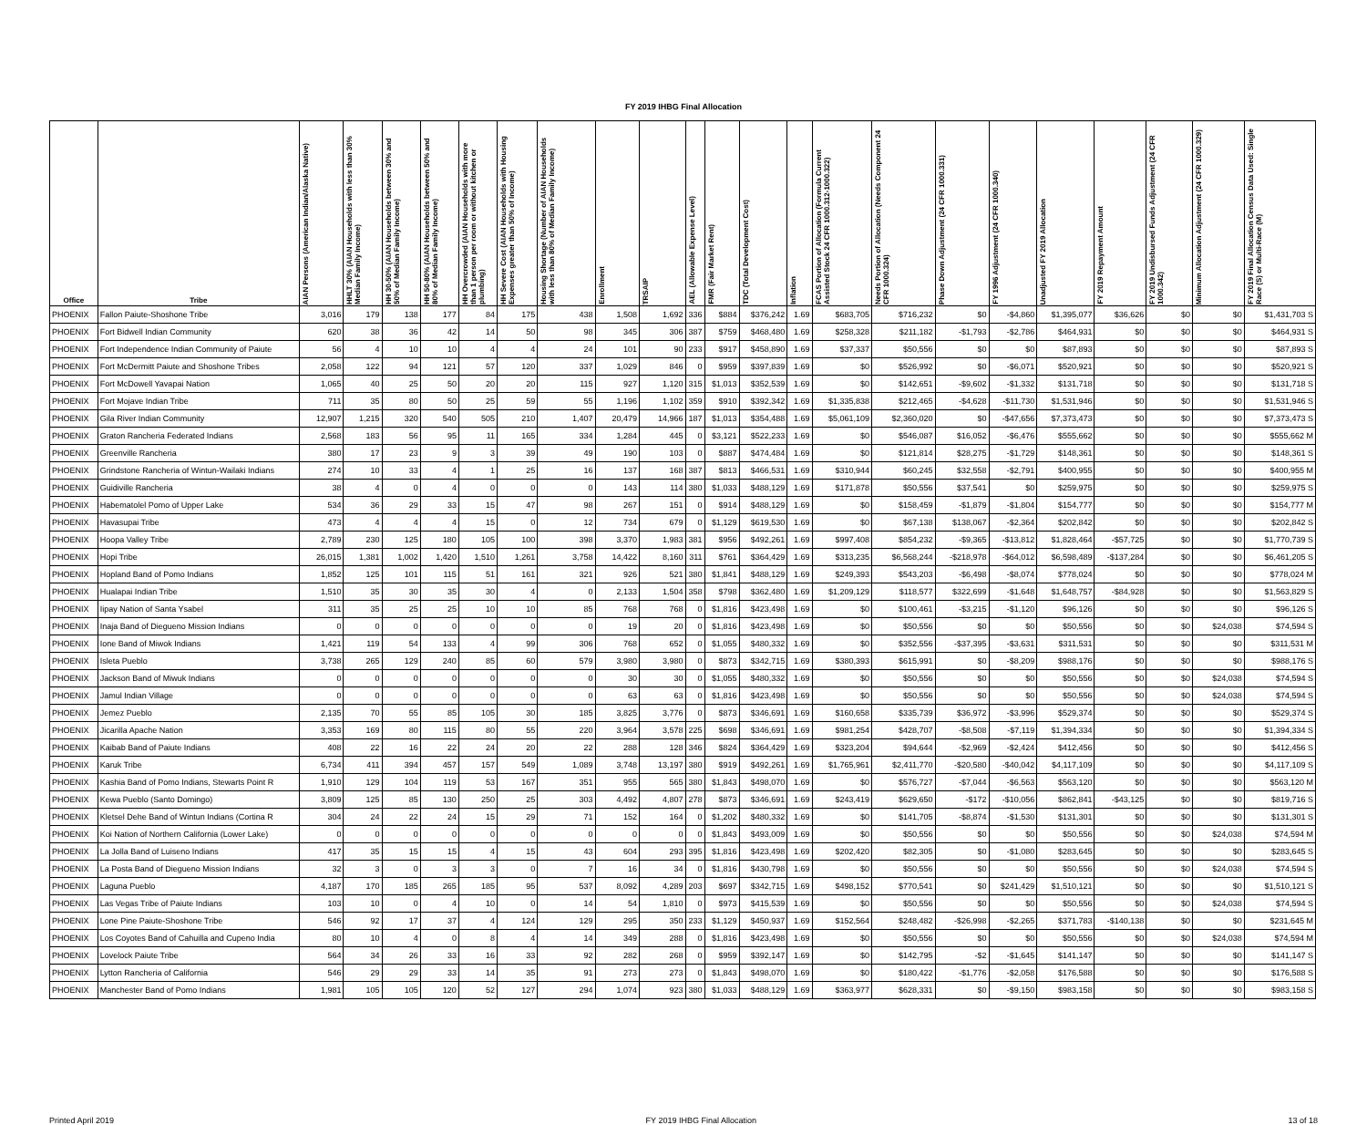FY 2019 IHBG Final Allocation
| Office | Tribe | AIAN Persons (American Indian/Alaska Native) | HHLT 30% (AIAN Households with less than 30% Median Family Income) | HH 30-50% (AIAN Households between 30% and 50% of Median Family Income) | HH 50-80% (AIAN Households between 50% and 80% of Median Family Income) | HH Overcrowded (AIAN Households with more than 1 person per room or without kitchen or plumbing) | HH Severe Cost (AIAN Households with Housing Expenses greater than 50% of Income) | Housing Shortage (Number of AIAN Households with less than 80% of Median Family Income) | Enrollment | TRSAIP | AEL (Allowable Expense Level) | FMR (Fair Market Rent) | TDC (Total Development Cost) | Inflation | FCAS Portion of Allocation (Formula Current Assisted Stock 24 CFR 1000.312-1000.322) | Needs Portion of Allocation (Needs Component 24 CFR 1000.324) | Phase Down Adjustment (24 CFR 1000.331) | FY 1996 Adjustment (24 CFR 1000.340) | Unadjusted FY 2019 Allocation | FY 2019 Repayment Amount | FY 2019 Undisbursed Funds Adjustment (24 CFR 1000.342) | Minimum Allocation Adjustment (24 CFR 1000.329) | FY 2019 Final Allocation Census Data Used: Single Race (S) or Multi-Race (M) |
| --- | --- | --- | --- | --- | --- | --- | --- | --- | --- | --- | --- | --- | --- | --- | --- | --- | --- | --- | --- | --- | --- | --- | --- |
| PHOENIX | Fallon Paiute-Shoshone Tribe | 3,016 | 179 | 138 | 177 | 84 | 175 | 438 | 1,508 | 1,692 | 336 | $884 | $376,242 | 1.69 | $683,705 | $716,232 | $0 | -$4,860 | $1,395,077 | $36,626 | $0 | $0 | $1,431,703 S |
| PHOENIX | Fort Bidwell Indian Community | 620 | 38 | 36 | 42 | 14 | 50 | 98 | 345 | 306 | 387 | $759 | $468,480 | 1.69 | $258,328 | $211,182 | -$1,793 | -$2,786 | $464,931 | $0 | $0 | $0 | $464,931 S |
| PHOENIX | Fort Independence Indian Community of Paiute | 56 | 4 | 10 | 10 | 4 | 4 | 24 | 101 | 90 | 233 | $917 | $458,890 | 1.69 | $37,337 | $50,556 | $0 | $0 | $87,893 | $0 | $0 | $0 | $87,893 S |
| PHOENIX | Fort McDermitt Paiute and Shoshone Tribes | 2,058 | 122 | 94 | 121 | 57 | 120 | 337 | 1,029 | 846 | 0 | $959 | $397,839 | 1.69 | $0 | $526,992 | $0 | -$6,071 | $520,921 | $0 | $0 | $0 | $520,921 S |
| PHOENIX | Fort McDowell Yavapai Nation | 1,065 | 40 | 25 | 50 | 20 | 20 | 115 | 927 | 1,120 | 315 | $1,013 | $352,539 | 1.69 | $0 | $142,651 | -$9,602 | -$1,332 | $131,718 | $0 | $0 | $0 | $131,718 S |
| PHOENIX | Fort Mojave Indian Tribe | 711 | 35 | 80 | 50 | 25 | 59 | 55 | 1,196 | 1,102 | 359 | $910 | $392,342 | 1.69 | $1,335,838 | $212,465 | -$4,628 | -$11,730 | $1,531,946 | $0 | $0 | $0 | $1,531,946 S |
| PHOENIX | Gila River Indian Community | 12,907 | 1,215 | 320 | 540 | 505 | 210 | 1,407 | 20,479 | 14,966 | 187 | $1,013 | $354,488 | 1.69 | $5,061,109 | $2,360,020 | $0 | -$47,656 | $7,373,473 | $0 | $0 | $0 | $7,373,473 S |
| PHOENIX | Graton Rancheria Federated Indians | 2,568 | 183 | 56 | 95 | 11 | 165 | 334 | 1,284 | 445 | 0 | $3,121 | $522,233 | 1.69 | $0 | $546,087 | $16,052 | -$6,476 | $555,662 | $0 | $0 | $0 | $555,662 M |
| PHOENIX | Greenville Rancheria | 380 | 17 | 23 | 9 | 3 | 39 | 49 | 190 | 103 | 0 | $887 | $474,484 | 1.69 | $0 | $121,814 | $28,275 | -$1,729 | $148,361 | $0 | $0 | $0 | $148,361 S |
| PHOENIX | Grindstone Rancheria of Wintun-Wailaki Indians | 274 | 10 | 33 | 4 | 1 | 25 | 16 | 137 | 168 | 387 | $813 | $466,531 | 1.69 | $310,944 | $60,245 | $32,558 | -$2,791 | $400,955 | $0 | $0 | $0 | $400,955 M |
| PHOENIX | Guidiville Rancheria | 38 | 4 | 0 | 4 | 0 | 0 | 0 | 143 | 114 | 380 | $1,033 | $488,129 | 1.69 | $171,878 | $50,556 | $37,541 | $0 | $259,975 | $0 | $0 | $0 | $259,975 S |
| PHOENIX | Habematolel Pomo of Upper Lake | 534 | 36 | 29 | 33 | 15 | 47 | 98 | 267 | 151 | 0 | $914 | $488,129 | 1.69 | $0 | $158,459 | -$1,879 | -$1,804 | $154,777 | $0 | $0 | $0 | $154,777 M |
| PHOENIX | Havasupai Tribe | 473 | 4 | 4 | 4 | 15 | 0 | 12 | 734 | 679 | 0 | $1,129 | $619,530 | 1.69 | $0 | $67,138 | $138,067 | -$2,364 | $202,842 | $0 | $0 | $0 | $202,842 S |
| PHOENIX | Hoopa Valley Tribe | 2,789 | 230 | 125 | 180 | 105 | 100 | 398 | 3,370 | 1,983 | 381 | $956 | $492,261 | 1.69 | $997,408 | $854,232 | -$9,365 | -$13,812 | $1,828,464 | -$57,725 | $0 | $0 | $1,770,739 S |
| PHOENIX | Hopi Tribe | 26,015 | 1,381 | 1,002 | 1,420 | 1,510 | 1,261 | 3,758 | 14,422 | 8,160 | 311 | $761 | $364,429 | 1.69 | $313,235 | $6,568,244 | -$218,978 | -$64,012 | $6,598,489 | -$137,284 | $0 | $0 | $6,461,205 S |
| PHOENIX | Hopland Band of Pomo Indians | 1,852 | 125 | 101 | 115 | 51 | 161 | 321 | 926 | 521 | 380 | $1,841 | $488,129 | 1.69 | $249,393 | $543,203 | -$6,498 | -$8,074 | $778,024 | $0 | $0 | $0 | $778,024 M |
| PHOENIX | Hualapai Indian Tribe | 1,510 | 35 | 30 | 35 | 30 | 4 | 0 | 2,133 | 1,504 | 358 | $798 | $362,480 | 1.69 | $1,209,129 | $118,577 | $322,699 | -$1,648 | $1,648,757 | -$84,928 | $0 | $0 | $1,563,829 S |
| PHOENIX | Iipay Nation of Santa Ysabel | 311 | 35 | 25 | 25 | 10 | 10 | 85 | 768 | 768 | 0 | $1,816 | $423,498 | 1.69 | $0 | $100,461 | -$3,215 | -$1,120 | $96,126 | $0 | $0 | $0 | $96,126 S |
| PHOENIX | Inaja Band of Diegueno Mission Indians | 0 | 0 | 0 | 0 | 0 | 0 | 0 | 19 | 20 | 0 | $1,816 | $423,498 | 1.69 | $0 | $50,556 | $0 | $0 | $50,556 | $0 | $0 | $24,038 | $74,594 S |
| PHOENIX | Ione Band of Miwok Indians | 1,421 | 119 | 54 | 133 | 4 | 99 | 306 | 768 | 652 | 0 | $1,055 | $480,332 | 1.69 | $0 | $352,556 | -$37,395 | -$3,631 | $311,531 | $0 | $0 | $0 | $311,531 M |
| PHOENIX | Isleta Pueblo | 3,738 | 265 | 129 | 240 | 85 | 60 | 579 | 3,980 | 3,980 | 0 | $873 | $342,715 | 1.69 | $380,393 | $615,991 | $0 | -$8,209 | $988,176 | $0 | $0 | $0 | $988,176 S |
| PHOENIX | Jackson Band of Miwuk Indians | 0 | 0 | 0 | 0 | 0 | 0 | 0 | 30 | 30 | 0 | $1,055 | $480,332 | 1.69 | $0 | $50,556 | $0 | $0 | $50,556 | $0 | $0 | $24,038 | $74,594 S |
| PHOENIX | Jamul Indian Village | 0 | 0 | 0 | 0 | 0 | 0 | 0 | 63 | 63 | 0 | $1,816 | $423,498 | 1.69 | $0 | $50,556 | $0 | $0 | $50,556 | $0 | $0 | $24,038 | $74,594 S |
| PHOENIX | Jemez Pueblo | 2,135 | 70 | 55 | 85 | 105 | 30 | 185 | 3,825 | 3,776 | 0 | $873 | $346,691 | 1.69 | $160,658 | $335,739 | $36,972 | -$3,996 | $529,374 | $0 | $0 | $0 | $529,374 S |
| PHOENIX | Jicarilla Apache Nation | 3,353 | 169 | 80 | 115 | 80 | 55 | 220 | 3,964 | 3,578 | 225 | $698 | $346,691 | 1.69 | $981,254 | $428,707 | -$8,508 | -$7,119 | $1,394,334 | $0 | $0 | $0 | $1,394,334 S |
| PHOENIX | Kaibab Band of Paiute Indians | 408 | 22 | 16 | 22 | 24 | 20 | 22 | 288 | 128 | 346 | $824 | $364,429 | 1.69 | $323,204 | $94,644 | -$2,969 | -$2,424 | $412,456 | $0 | $0 | $0 | $412,456 S |
| PHOENIX | Karuk Tribe | 6,734 | 411 | 394 | 457 | 157 | 549 | 1,089 | 3,748 | 13,197 | 380 | $919 | $492,261 | 1.69 | $1,765,961 | $2,411,770 | -$20,580 | -$40,042 | $4,117,109 | $0 | $0 | $0 | $4,117,109 S |
| PHOENIX | Kashia Band of Pomo Indians, Stewarts Point R | 1,910 | 129 | 104 | 119 | 53 | 167 | 351 | 955 | 565 | 380 | $1,843 | $498,070 | 1.69 | $0 | $576,727 | -$7,044 | -$6,563 | $563,120 | $0 | $0 | $0 | $563,120 M |
| PHOENIX | Kewa Pueblo (Santo Domingo) | 3,809 | 125 | 85 | 130 | 250 | 25 | 303 | 4,492 | 4,807 | 278 | $873 | $346,691 | 1.69 | $243,419 | $629,650 | -$172 | -$10,056 | $862,841 | -$43,125 | $0 | $0 | $819,716 S |
| PHOENIX | Kletsel Dehe Band of Wintun Indians (Cortina R | 304 | 24 | 22 | 24 | 15 | 29 | 71 | 152 | 164 | 0 | $1,202 | $480,332 | 1.69 | $0 | $141,705 | -$8,874 | -$1,530 | $131,301 | $0 | $0 | $0 | $131,301 S |
| PHOENIX | Koi Nation of Northern California (Lower Lake) | 0 | 0 | 0 | 0 | 0 | 0 | 0 | 0 | 0 | 0 | $1,843 | $493,009 | 1.69 | $0 | $50,556 | $0 | $0 | $50,556 | $0 | $0 | $24,038 | $74,594 M |
| PHOENIX | La Jolla Band of Luiseno Indians | 417 | 35 | 15 | 15 | 4 | 15 | 43 | 604 | 293 | 395 | $1,816 | $423,498 | 1.69 | $202,420 | $82,305 | $0 | -$1,080 | $283,645 | $0 | $0 | $0 | $283,645 S |
| PHOENIX | La Posta Band of Diegueno Mission Indians | 32 | 3 | 0 | 3 | 3 | 0 | 7 | 16 | 34 | 0 | $1,816 | $430,798 | 1.69 | $0 | $50,556 | $0 | $0 | $50,556 | $0 | $0 | $24,038 | $74,594 S |
| PHOENIX | Laguna Pueblo | 4,187 | 170 | 185 | 265 | 185 | 95 | 537 | 8,092 | 4,289 | 203 | $697 | $342,715 | 1.69 | $498,152 | $770,541 | $0 | $241,429 | $1,510,121 | $0 | $0 | $0 | $1,510,121 S |
| PHOENIX | Las Vegas Tribe of Paiute Indians | 103 | 10 | 0 | 4 | 10 | 0 | 14 | 54 | 1,810 | 0 | $973 | $415,539 | 1.69 | $0 | $50,556 | $0 | $0 | $50,556 | $0 | $0 | $24,038 | $74,594 S |
| PHOENIX | Lone Pine Paiute-Shoshone Tribe | 546 | 92 | 17 | 37 | 4 | 124 | 129 | 295 | 350 | 233 | $1,129 | $450,937 | 1.69 | $152,564 | $248,482 | -$26,998 | -$2,265 | $371,783 | -$140,138 | $0 | $0 | $231,645 M |
| PHOENIX | Los Coyotes Band of Cahuilla and Cupeno India | 80 | 10 | 4 | 0 | 8 | 4 | 14 | 349 | 288 | 0 | $1,816 | $423,498 | 1.69 | $0 | $50,556 | $0 | $0 | $50,556 | $0 | $0 | $24,038 | $74,594 M |
| PHOENIX | Lovelock Paiute Tribe | 564 | 34 | 26 | 33 | 16 | 33 | 92 | 282 | 268 | 0 | $959 | $392,147 | 1.69 | $0 | $142,795 | -$2 | -$1,645 | $141,147 | $0 | $0 | $0 | $141,147 S |
| PHOENIX | Lytton Rancheria of California | 546 | 29 | 29 | 33 | 14 | 35 | 91 | 273 | 273 | 0 | $1,843 | $498,070 | 1.69 | $0 | $180,422 | -$1,776 | -$2,058 | $176,588 | $0 | $0 | $0 | $176,588 S |
| PHOENIX | Manchester Band of Pomo Indians | 1,981 | 105 | 105 | 120 | 52 | 127 | 294 | 1,074 | 923 | 380 | $1,033 | $488,129 | 1.69 | $363,977 | $628,331 | $0 | -$9,150 | $983,158 | $0 | $0 | $0 | $983,158 S |
Printed April 2019 FY 2019 IHBG Final Allocation 13 of 18